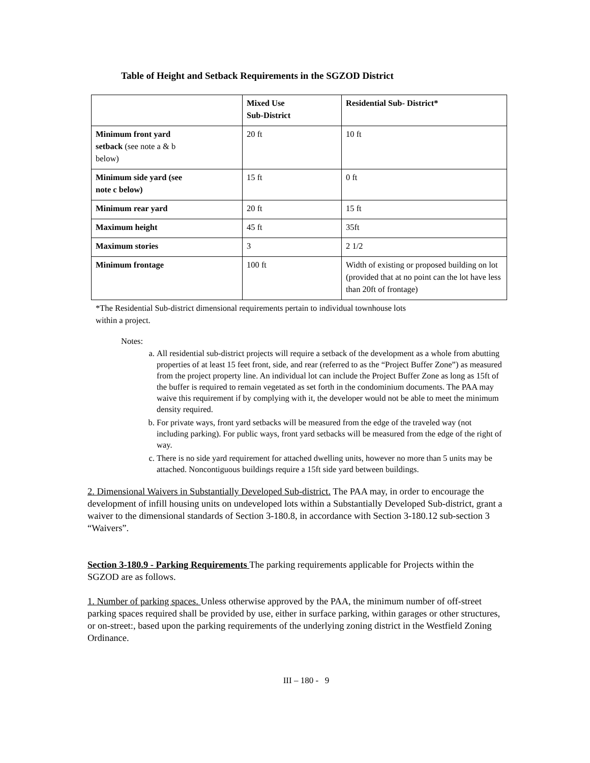Table of Height and Setback Requirements in the SGZOD District
| | Mixed Use Sub-District | Residential Sub- District* |
| Minimum front yard setback (see note a & b below) | 20 ft | 10 ft |
| Minimum side yard (see note c below) | 15 ft | 0 ft |
| Minimum rear yard | 20 ft | 15 ft |
| Maximum height | 45 ft | 35ft |
| Maximum stories | 3 | 2 1/2 |
| Minimum frontage | 100 ft | Width of existing or proposed building on lot (provided that at no point can the lot have less than 20ft of frontage) |
*The Residential Sub-district dimensional requirements pertain to individual townhouse lots
within a project.
Notes:
a. All residential sub-district projects will require a setback of the development as a whole from abutting properties of at least 15 feet front, side, and rear (referred to as the “Project Buffer Zone”) as measured from the project property line. An individual lot can include the Project Buffer Zone as long as 15ft of the buffer is required to remain vegetated as set forth in the condominium documents. The PAA may waive this requirement if by complying with it, the developer would not be able to meet the minimum density required.
b. For private ways, front yard setbacks will be measured from the edge of the traveled way (not including parking). For public ways, front yard setbacks will be measured from the edge of the right of way.
c. There is no side yard requirement for attached dwelling units, however no more than 5 units may be attached. Noncontiguous buildings require a 15ft side yard between buildings.
2. Dimensional Waivers in Substantially Developed Sub-district. The PAA may, in order to encourage the development of infill housing units on undeveloped lots within a Substantially Developed Sub-district, grant a waiver to the dimensional standards of Section 3-180.8, in accordance with Section 3-180.12 sub-section 3 “Waivers”.
Section 3-180.9 - Parking Requirements The parking requirements applicable for Projects within the SGZOD are as follows.
1. Number of parking spaces. Unless otherwise approved by the PAA, the minimum number of off-street parking spaces required shall be provided by use, either in surface parking, within garages or other structures, or on-street:, based upon the parking requirements of the underlying zoning district in the Westfield Zoning Ordinance.
III – 180 - 9